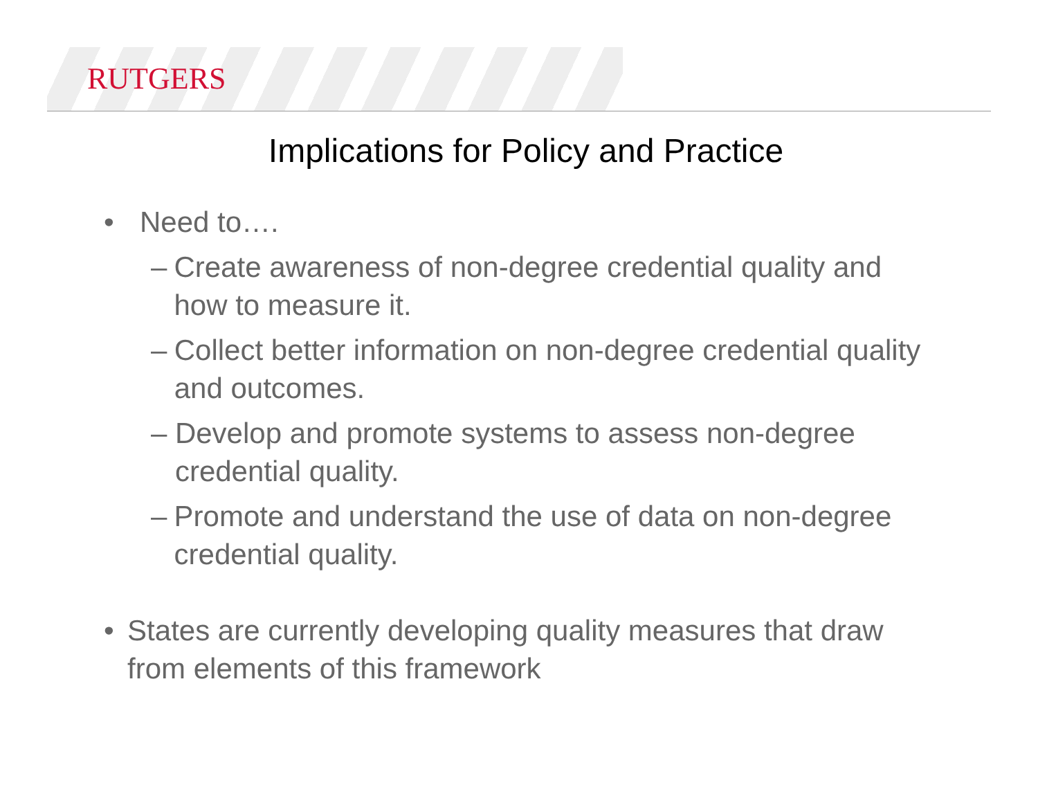RUTGERS
Implications for Policy and Practice
• Need to….
– Create awareness of non-degree credential quality and how to measure it.
– Collect better information on non-degree credential quality and outcomes.
– Develop and promote systems to assess non-degree credential quality.
– Promote and understand the use of data on non-degree credential quality.
• States are currently developing quality measures that draw from elements of this framework